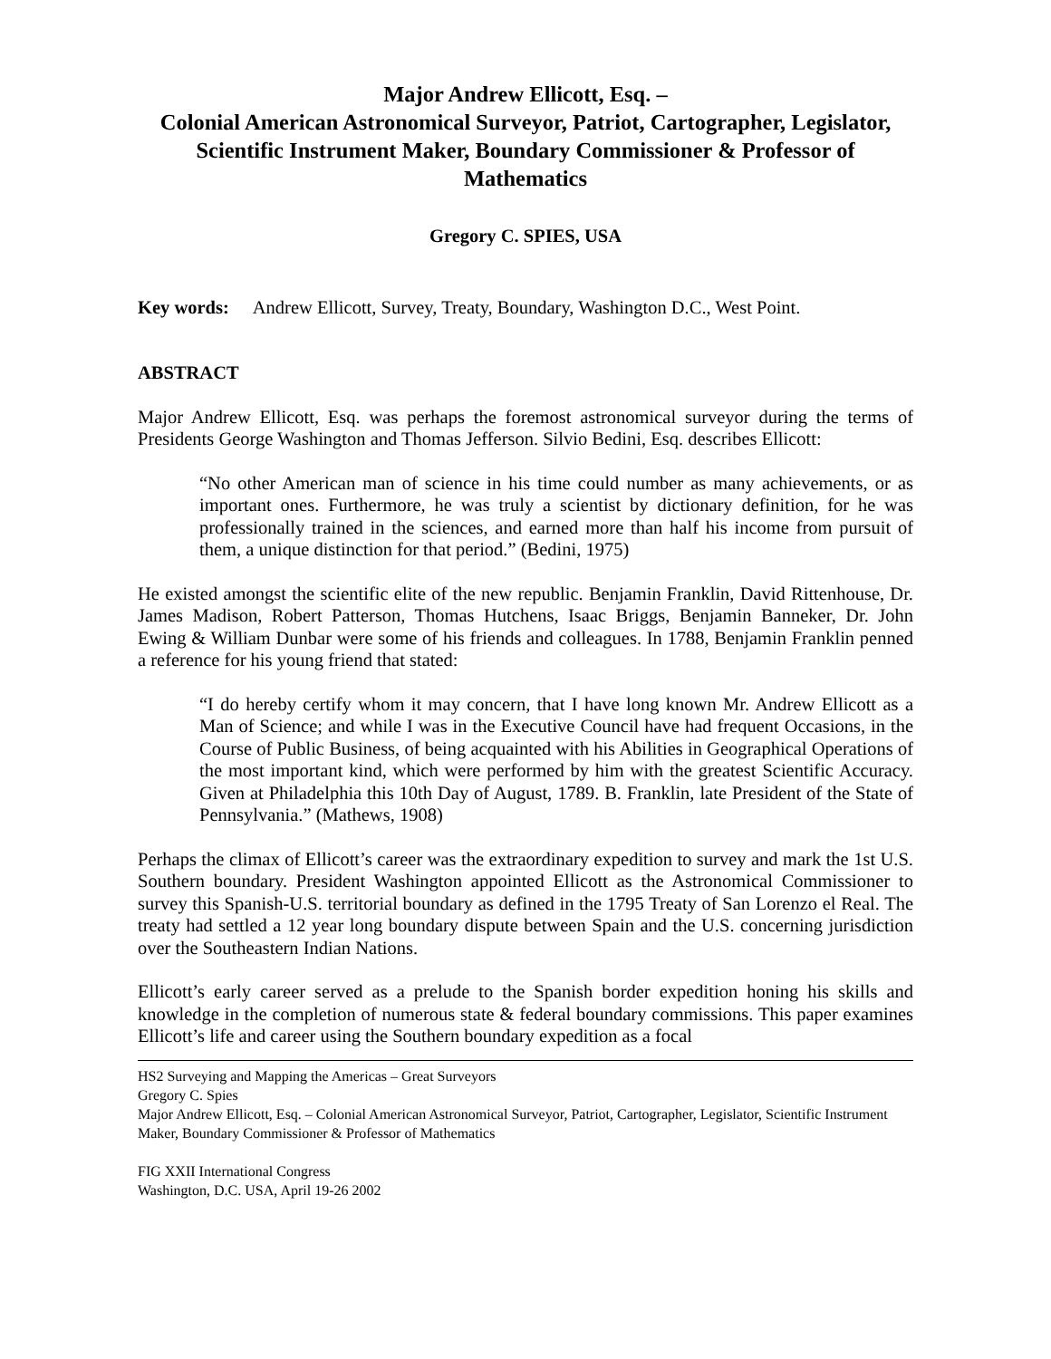Major Andrew Ellicott, Esq. –
Colonial American Astronomical Surveyor, Patriot, Cartographer, Legislator, Scientific Instrument Maker, Boundary Commissioner & Professor of Mathematics
Gregory C. SPIES, USA
Key words: Andrew Ellicott, Survey, Treaty, Boundary, Washington D.C., West Point.
ABSTRACT
Major Andrew Ellicott, Esq. was perhaps the foremost astronomical surveyor during the terms of Presidents George Washington and Thomas Jefferson. Silvio Bedini, Esq. describes Ellicott:
“No other American man of science in his time could number as many achievements, or as important ones. Furthermore, he was truly a scientist by dictionary definition, for he was professionally trained in the sciences, and earned more than half his income from pursuit of them, a unique distinction for that period.” (Bedini, 1975)
He existed amongst the scientific elite of the new republic. Benjamin Franklin, David Rittenhouse, Dr. James Madison, Robert Patterson, Thomas Hutchens, Isaac Briggs, Benjamin Banneker, Dr. John Ewing & William Dunbar were some of his friends and colleagues. In 1788, Benjamin Franklin penned a reference for his young friend that stated:
“I do hereby certify whom it may concern, that I have long known Mr. Andrew Ellicott as a Man of Science; and while I was in the Executive Council have had frequent Occasions, in the Course of Public Business, of being acquainted with his Abilities in Geographical Operations of the most important kind, which were performed by him with the greatest Scientific Accuracy. Given at Philadelphia this 10th Day of August, 1789. B. Franklin, late President of the State of Pennsylvania.” (Mathews, 1908)
Perhaps the climax of Ellicott’s career was the extraordinary expedition to survey and mark the 1st U.S. Southern boundary. President Washington appointed Ellicott as the Astronomical Commissioner to survey this Spanish-U.S. territorial boundary as defined in the 1795 Treaty of San Lorenzo el Real. The treaty had settled a 12 year long boundary dispute between Spain and the U.S. concerning jurisdiction over the Southeastern Indian Nations.
Ellicott’s early career served as a prelude to the Spanish border expedition honing his skills and knowledge in the completion of numerous state & federal boundary commissions. This paper examines Ellicott’s life and career using the Southern boundary expedition as a focal
HS2 Surveying and Mapping the Americas – Great Surveyors
Gregory C. Spies
Major Andrew Ellicott, Esq. – Colonial American Astronomical Surveyor, Patriot, Cartographer, Legislator, Scientific Instrument Maker, Boundary Commissioner & Professor of Mathematics
FIG XXII International Congress
Washington, D.C. USA, April 19-26 2002